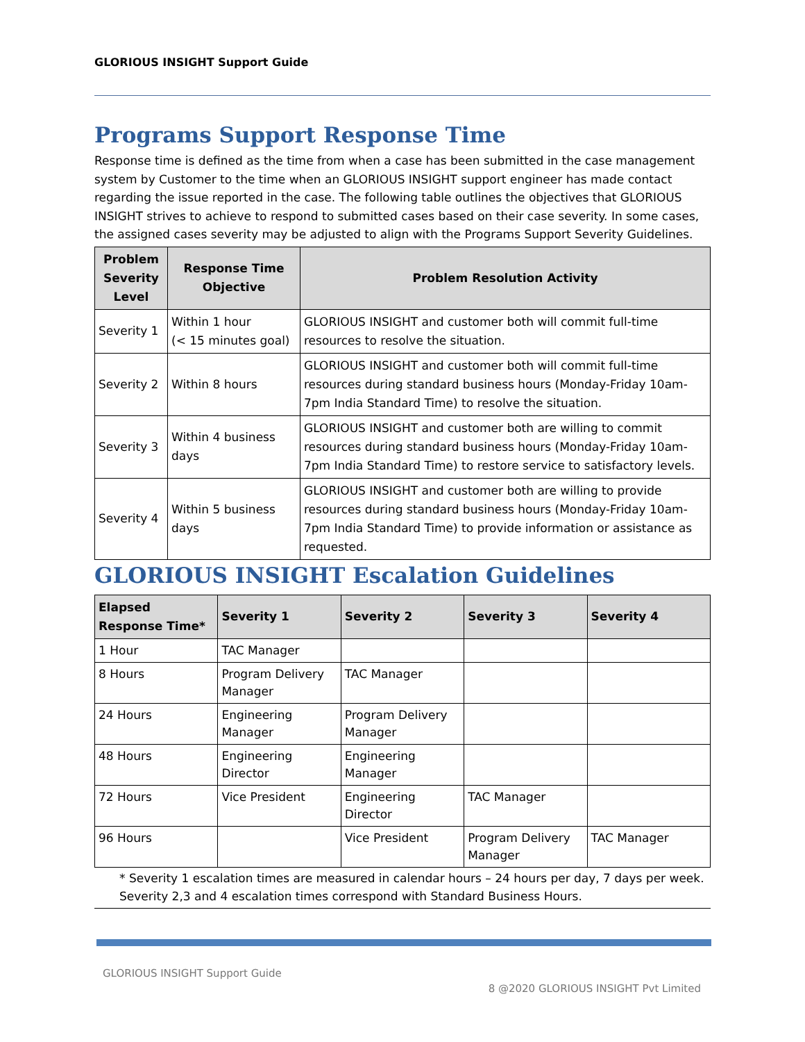GLORIOUS INSIGHT Support Guide
Programs Support Response Time
Response time is defined as the time from when a case has been submitted in the case management system by Customer to the time when an GLORIOUS INSIGHT support engineer has made contact regarding the issue reported in the case. The following table outlines the objectives that GLORIOUS INSIGHT strives to achieve to respond to submitted cases based on their case severity. In some cases, the assigned cases severity may be adjusted to align with the Programs Support Severity Guidelines.
| Problem Severity Level | Response Time Objective | Problem Resolution Activity |
| --- | --- | --- |
| Severity 1 | Within 1 hour (< 15 minutes goal) | GLORIOUS INSIGHT and customer both will commit full-time resources to resolve the situation. |
| Severity 2 | Within 8 hours | GLORIOUS INSIGHT and customer both will commit full-time resources during standard business hours (Monday-Friday 10am-7pm India Standard Time) to resolve the situation. |
| Severity 3 | Within 4 business days | GLORIOUS INSIGHT and customer both are willing to commit resources during standard business hours (Monday-Friday 10am-7pm India Standard Time) to restore service to satisfactory levels. |
| Severity 4 | Within 5 business days | GLORIOUS INSIGHT and customer both are willing to provide resources during standard business hours (Monday-Friday 10am-7pm India Standard Time) to provide information or assistance as requested. |
GLORIOUS INSIGHT Escalation Guidelines
| Elapsed Response Time* | Severity 1 | Severity 2 | Severity 3 | Severity 4 |
| --- | --- | --- | --- | --- |
| 1 Hour | TAC Manager | | | |
| 8 Hours | Program Delivery Manager | TAC Manager | | |
| 24 Hours | Engineering Manager | Program Delivery Manager | | |
| 48 Hours | Engineering Director | Engineering Manager | | |
| 72 Hours | Vice President | Engineering Director | TAC Manager | |
| 96 Hours | | Vice President | Program Delivery Manager | TAC Manager |
* Severity 1 escalation times are measured in calendar hours – 24 hours per day, 7 days per week. Severity 2,3 and 4 escalation times correspond with Standard Business Hours.
GLORIOUS INSIGHT Support Guide
8 @2020 GLORIOUS INSIGHT Pvt Limited